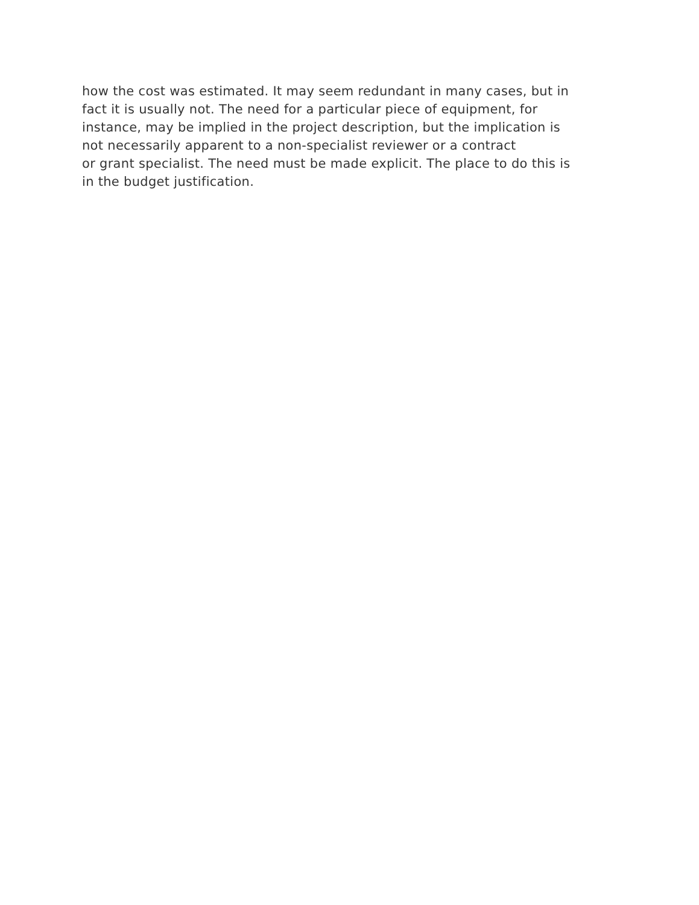how the cost was estimated. It may seem redundant in many cases, but in
fact it is usually not. The need for a particular piece of equipment, for
instance, may be implied in the project description, but the implication is
not necessarily apparent to a non-specialist reviewer or a contract
or grant specialist. The need must be made explicit. The place to do this is
in the budget justification.